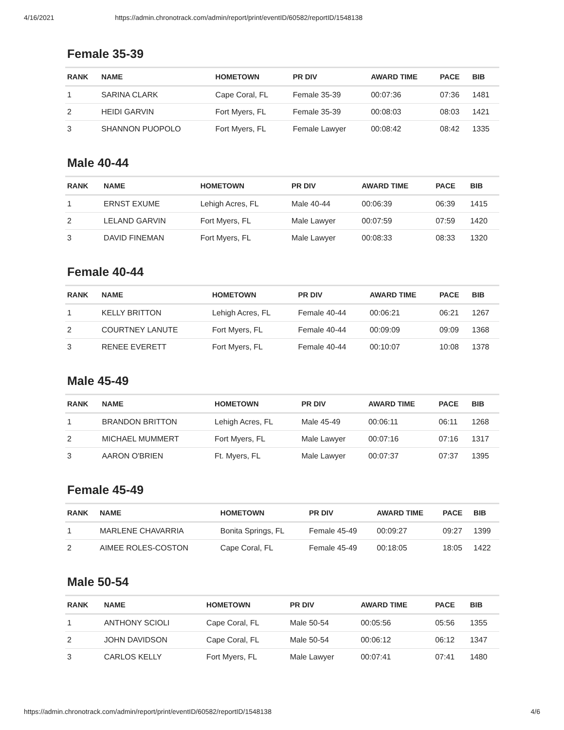4/16/2021 https://admin.chronotrack.com/admin/report/print/eventID/60582/reportID/1548138
Female 35-39
| RANK | NAME | HOMETOWN | PR DIV | AWARD TIME | PACE | BIB |
| --- | --- | --- | --- | --- | --- | --- |
| 1 | SARINA CLARK | Cape Coral, FL | Female 35-39 | 00:07:36 | 07:36 | 1481 |
| 2 | HEIDI GARVIN | Fort Myers, FL | Female 35-39 | 00:08:03 | 08:03 | 1421 |
| 3 | SHANNON PUOPOLO | Fort Myers, FL | Female Lawyer | 00:08:42 | 08:42 | 1335 |
Male 40-44
| RANK | NAME | HOMETOWN | PR DIV | AWARD TIME | PACE | BIB |
| --- | --- | --- | --- | --- | --- | --- |
| 1 | ERNST EXUME | Lehigh Acres, FL | Male 40-44 | 00:06:39 | 06:39 | 1415 |
| 2 | LELAND GARVIN | Fort Myers, FL | Male Lawyer | 00:07:59 | 07:59 | 1420 |
| 3 | DAVID FINEMAN | Fort Myers, FL | Male Lawyer | 00:08:33 | 08:33 | 1320 |
Female 40-44
| RANK | NAME | HOMETOWN | PR DIV | AWARD TIME | PACE | BIB |
| --- | --- | --- | --- | --- | --- | --- |
| 1 | KELLY BRITTON | Lehigh Acres, FL | Female 40-44 | 00:06:21 | 06:21 | 1267 |
| 2 | COURTNEY LANUTE | Fort Myers, FL | Female 40-44 | 00:09:09 | 09:09 | 1368 |
| 3 | RENEE EVERETT | Fort Myers, FL | Female 40-44 | 00:10:07 | 10:08 | 1378 |
Male 45-49
| RANK | NAME | HOMETOWN | PR DIV | AWARD TIME | PACE | BIB |
| --- | --- | --- | --- | --- | --- | --- |
| 1 | BRANDON BRITTON | Lehigh Acres, FL | Male 45-49 | 00:06:11 | 06:11 | 1268 |
| 2 | MICHAEL MUMMERT | Fort Myers, FL | Male Lawyer | 00:07:16 | 07:16 | 1317 |
| 3 | AARON O'BRIEN | Ft. Myers, FL | Male Lawyer | 00:07:37 | 07:37 | 1395 |
Female 45-49
| RANK | NAME | HOMETOWN | PR DIV | AWARD TIME | PACE | BIB |
| --- | --- | --- | --- | --- | --- | --- |
| 1 | MARLENE CHAVARRIA | Bonita Springs, FL | Female 45-49 | 00:09:27 | 09:27 | 1399 |
| 2 | AIMEE ROLES-COSTON | Cape Coral, FL | Female 45-49 | 00:18:05 | 18:05 | 1422 |
Male 50-54
| RANK | NAME | HOMETOWN | PR DIV | AWARD TIME | PACE | BIB |
| --- | --- | --- | --- | --- | --- | --- |
| 1 | ANTHONY SCIOLI | Cape Coral, FL | Male 50-54 | 00:05:56 | 05:56 | 1355 |
| 2 | JOHN DAVIDSON | Cape Coral, FL | Male 50-54 | 00:06:12 | 06:12 | 1347 |
| 3 | CARLOS KELLY | Fort Myers, FL | Male Lawyer | 00:07:41 | 07:41 | 1480 |
https://admin.chronotrack.com/admin/report/print/eventID/60582/reportID/1548138 4/6